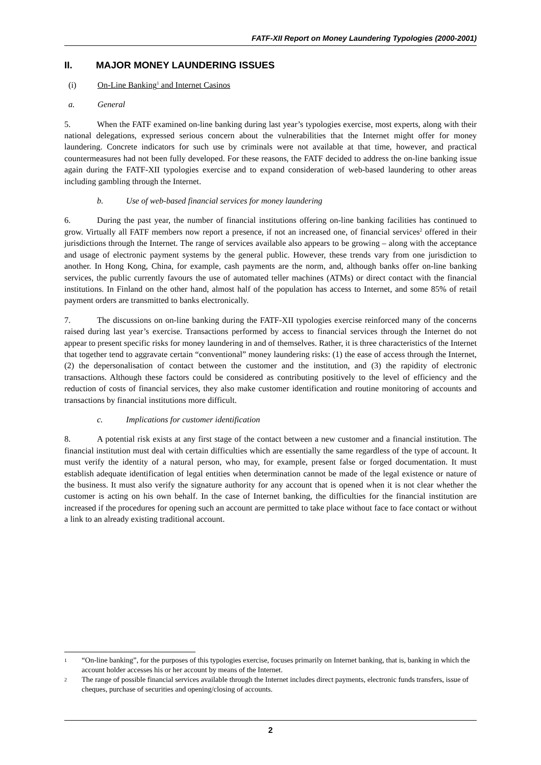FATF-XII Report on Money Laundering Typologies (2000-2001)
II. MAJOR MONEY LAUNDERING ISSUES
(i) On-Line Banking<sup>1</sup> and Internet Casinos
a. General
5. When the FATF examined on-line banking during last year’s typologies exercise, most experts, along with their national delegations, expressed serious concern about the vulnerabilities that the Internet might offer for money laundering. Concrete indicators for such use by criminals were not available at that time, however, and practical countermeasures had not been fully developed. For these reasons, the FATF decided to address the on-line banking issue again during the FATF-XII typologies exercise and to expand consideration of web-based laundering to other areas including gambling through the Internet.
b. Use of web-based financial services for money laundering
6. During the past year, the number of financial institutions offering on-line banking facilities has continued to grow. Virtually all FATF members now report a presence, if not an increased one, of financial services<sup>2</sup> offered in their jurisdictions through the Internet. The range of services available also appears to be growing – along with the acceptance and usage of electronic payment systems by the general public. However, these trends vary from one jurisdiction to another. In Hong Kong, China, for example, cash payments are the norm, and, although banks offer on-line banking services, the public currently favours the use of automated teller machines (ATMs) or direct contact with the financial institutions. In Finland on the other hand, almost half of the population has access to Internet, and some 85% of retail payment orders are transmitted to banks electronically.
7. The discussions on on-line banking during the FATF-XII typologies exercise reinforced many of the concerns raised during last year’s exercise. Transactions performed by access to financial services through the Internet do not appear to present specific risks for money laundering in and of themselves. Rather, it is three characteristics of the Internet that together tend to aggravate certain “conventional” money laundering risks: (1) the ease of access through the Internet, (2) the depersonalisation of contact between the customer and the institution, and (3) the rapidity of electronic transactions. Although these factors could be considered as contributing positively to the level of efficiency and the reduction of costs of financial services, they also make customer identification and routine monitoring of accounts and transactions by financial institutions more difficult.
c. Implications for customer identification
8. A potential risk exists at any first stage of the contact between a new customer and a financial institution. The financial institution must deal with certain difficulties which are essentially the same regardless of the type of account. It must verify the identity of a natural person, who may, for example, present false or forged documentation. It must establish adequate identification of legal entities when determination cannot be made of the legal existence or nature of the business. It must also verify the signature authority for any account that is opened when it is not clear whether the customer is acting on his own behalf. In the case of Internet banking, the difficulties for the financial institution are increased if the procedures for opening such an account are permitted to take place without face to face contact or without a link to an already existing traditional account.
1 “On-line banking”, for the purposes of this typologies exercise, focuses primarily on Internet banking, that is, banking in which the account holder accesses his or her account by means of the Internet.
2 The range of possible financial services available through the Internet includes direct payments, electronic funds transfers, issue of cheques, purchase of securities and opening/closing of accounts.
2